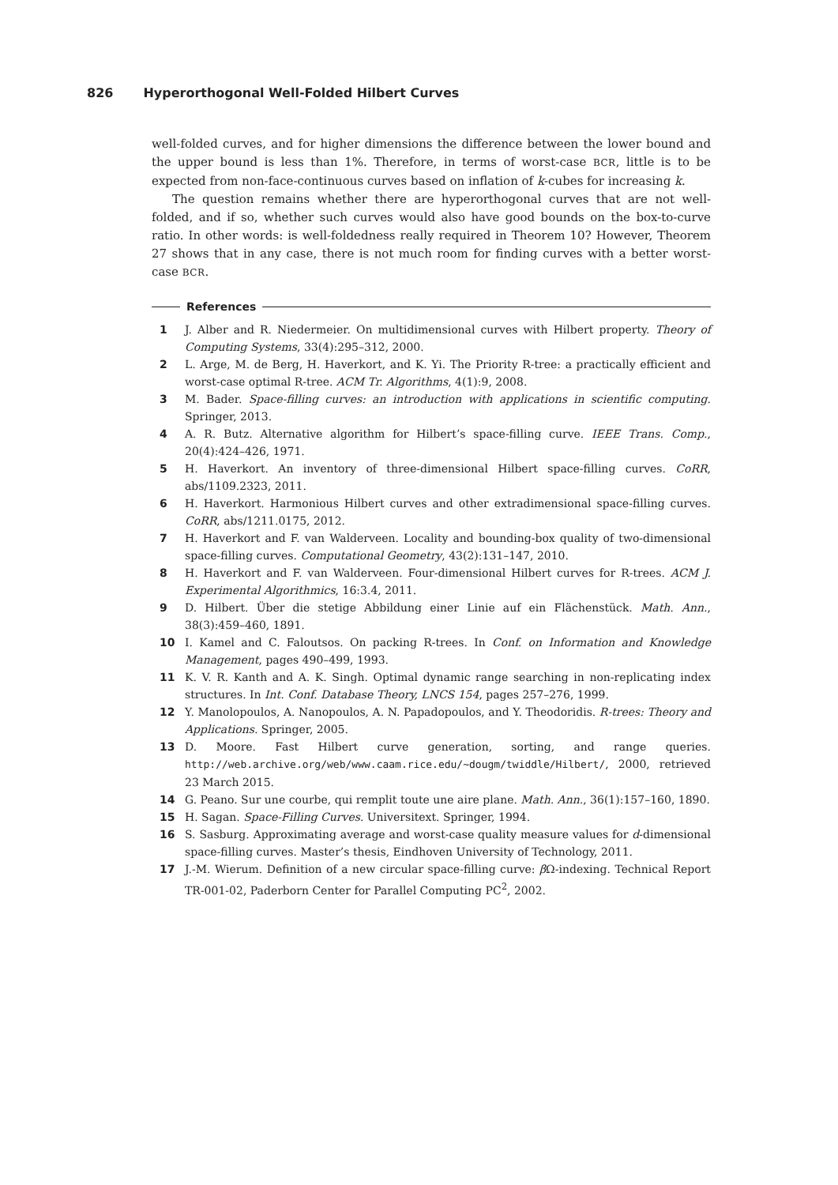826 Hyperorthogonal Well-Folded Hilbert Curves
well-folded curves, and for higher dimensions the difference between the lower bound and the upper bound is less than 1%. Therefore, in terms of worst-case BCR, little is to be expected from non-face-continuous curves based on inflation of k-cubes for increasing k.
The question remains whether there are hyperorthogonal curves that are not well-folded, and if so, whether such curves would also have good bounds on the box-to-curve ratio. In other words: is well-foldedness really required in Theorem 10? However, Theorem 27 shows that in any case, there is not much room for finding curves with a better worst-case BCR.
References
1 J. Alber and R. Niedermeier. On multidimensional curves with Hilbert property. Theory of Computing Systems, 33(4):295–312, 2000.
2 L. Arge, M. de Berg, H. Haverkort, and K. Yi. The Priority R-tree: a practically efficient and worst-case optimal R-tree. ACM Tr. Algorithms, 4(1):9, 2008.
3 M. Bader. Space-filling curves: an introduction with applications in scientific computing. Springer, 2013.
4 A. R. Butz. Alternative algorithm for Hilbert’s space-filling curve. IEEE Trans. Comp., 20(4):424–426, 1971.
5 H. Haverkort. An inventory of three-dimensional Hilbert space-filling curves. CoRR, abs/1109.2323, 2011.
6 H. Haverkort. Harmonious Hilbert curves and other extradimensional space-filling curves. CoRR, abs/1211.0175, 2012.
7 H. Haverkort and F. van Walderveen. Locality and bounding-box quality of two-dimensional space-filling curves. Computational Geometry, 43(2):131–147, 2010.
8 H. Haverkort and F. van Walderveen. Four-dimensional Hilbert curves for R-trees. ACM J. Experimental Algorithmics, 16:3.4, 2011.
9 D. Hilbert. Über die stetige Abbildung einer Linie auf ein Flächenstück. Math. Ann., 38(3):459–460, 1891.
10 I. Kamel and C. Faloutsos. On packing R-trees. In Conf. on Information and Knowledge Management, pages 490–499, 1993.
11 K. V. R. Kanth and A. K. Singh. Optimal dynamic range searching in non-replicating index structures. In Int. Conf. Database Theory, LNCS 154, pages 257–276, 1999.
12 Y. Manolopoulos, A. Nanopoulos, A. N. Papadopoulos, and Y. Theodoridis. R-trees: Theory and Applications. Springer, 2005.
13 D. Moore. Fast Hilbert curve generation, sorting, and range queries. http://web.archive.org/web/www.caam.rice.edu/~dougm/twiddle/Hilbert/, 2000, retrieved 23 March 2015.
14 G. Peano. Sur une courbe, qui remplit toute une aire plane. Math. Ann., 36(1):157–160, 1890.
15 H. Sagan. Space-Filling Curves. Universitext. Springer, 1994.
16 S. Sasburg. Approximating average and worst-case quality measure values for d-dimensional space-filling curves. Master’s thesis, Eindhoven University of Technology, 2011.
17 J.-M. Wierum. Definition of a new circular space-filling curve: β Ω-indexing. Technical Report TR-001-02, Paderborn Center for Parallel Computing PC<sup>2</sup>, 2002.